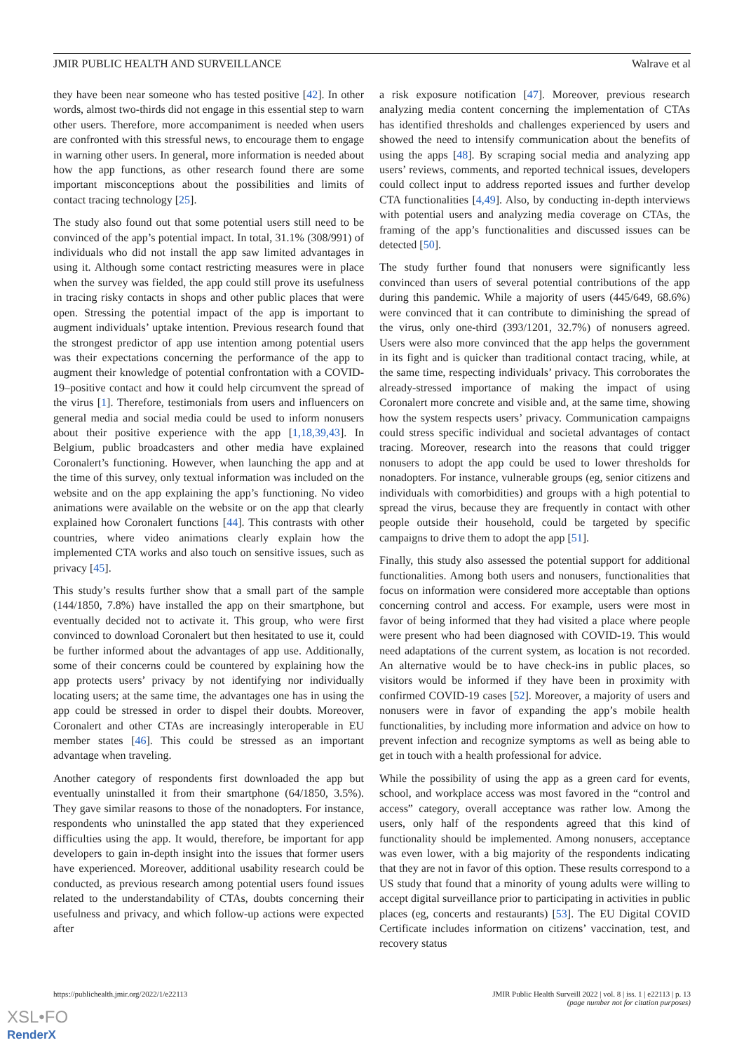JMIR PUBLIC HEALTH AND SURVEILLANCE Walrave et al
they have been near someone who has tested positive [42]. In other words, almost two-thirds did not engage in this essential step to warn other users. Therefore, more accompaniment is needed when users are confronted with this stressful news, to encourage them to engage in warning other users. In general, more information is needed about how the app functions, as other research found there are some important misconceptions about the possibilities and limits of contact tracing technology [25].
The study also found out that some potential users still need to be convinced of the app’s potential impact. In total, 31.1% (308/991) of individuals who did not install the app saw limited advantages in using it. Although some contact restricting measures were in place when the survey was fielded, the app could still prove its usefulness in tracing risky contacts in shops and other public places that were open. Stressing the potential impact of the app is important to augment individuals’ uptake intention. Previous research found that the strongest predictor of app use intention among potential users was their expectations concerning the performance of the app to augment their knowledge of potential confrontation with a COVID-19–positive contact and how it could help circumvent the spread of the virus [1]. Therefore, testimonials from users and influencers on general media and social media could be used to inform nonusers about their positive experience with the app [1,18,39,43]. In Belgium, public broadcasters and other media have explained Coronalert’s functioning. However, when launching the app and at the time of this survey, only textual information was included on the website and on the app explaining the app’s functioning. No video animations were available on the website or on the app that clearly explained how Coronalert functions [44]. This contrasts with other countries, where video animations clearly explain how the implemented CTA works and also touch on sensitive issues, such as privacy [45].
This study’s results further show that a small part of the sample (144/1850, 7.8%) have installed the app on their smartphone, but eventually decided not to activate it. This group, who were first convinced to download Coronalert but then hesitated to use it, could be further informed about the advantages of app use. Additionally, some of their concerns could be countered by explaining how the app protects users’ privacy by not identifying nor individually locating users; at the same time, the advantages one has in using the app could be stressed in order to dispel their doubts. Moreover, Coronalert and other CTAs are increasingly interoperable in EU member states [46]. This could be stressed as an important advantage when traveling.
Another category of respondents first downloaded the app but eventually uninstalled it from their smartphone (64/1850, 3.5%). They gave similar reasons to those of the nonadopters. For instance, respondents who uninstalled the app stated that they experienced difficulties using the app. It would, therefore, be important for app developers to gain in-depth insight into the issues that former users have experienced. Moreover, additional usability research could be conducted, as previous research among potential users found issues related to the understandability of CTAs, doubts concerning their usefulness and privacy, and which follow-up actions were expected after
a risk exposure notification [47]. Moreover, previous research analyzing media content concerning the implementation of CTAs has identified thresholds and challenges experienced by users and showed the need to intensify communication about the benefits of using the apps [48]. By scraping social media and analyzing app users’ reviews, comments, and reported technical issues, developers could collect input to address reported issues and further develop CTA functionalities [4,49]. Also, by conducting in-depth interviews with potential users and analyzing media coverage on CTAs, the framing of the app’s functionalities and discussed issues can be detected [50].
The study further found that nonusers were significantly less convinced than users of several potential contributions of the app during this pandemic. While a majority of users (445/649, 68.6%) were convinced that it can contribute to diminishing the spread of the virus, only one-third (393/1201, 32.7%) of nonusers agreed. Users were also more convinced that the app helps the government in its fight and is quicker than traditional contact tracing, while, at the same time, respecting individuals’ privacy. This corroborates the already-stressed importance of making the impact of using Coronalert more concrete and visible and, at the same time, showing how the system respects users’ privacy. Communication campaigns could stress specific individual and societal advantages of contact tracing. Moreover, research into the reasons that could trigger nonusers to adopt the app could be used to lower thresholds for nonadopters. For instance, vulnerable groups (eg, senior citizens and individuals with comorbidities) and groups with a high potential to spread the virus, because they are frequently in contact with other people outside their household, could be targeted by specific campaigns to drive them to adopt the app [51].
Finally, this study also assessed the potential support for additional functionalities. Among both users and nonusers, functionalities that focus on information were considered more acceptable than options concerning control and access. For example, users were most in favor of being informed that they had visited a place where people were present who had been diagnosed with COVID-19. This would need adaptations of the current system, as location is not recorded. An alternative would be to have check-ins in public places, so visitors would be informed if they have been in proximity with confirmed COVID-19 cases [52]. Moreover, a majority of users and nonusers were in favor of expanding the app’s mobile health functionalities, by including more information and advice on how to prevent infection and recognize symptoms as well as being able to get in touch with a health professional for advice.
While the possibility of using the app as a green card for events, school, and workplace access was most favored in the “control and access” category, overall acceptance was rather low. Among the users, only half of the respondents agreed that this kind of functionality should be implemented. Among nonusers, acceptance was even lower, with a big majority of the respondents indicating that they are not in favor of this option. These results correspond to a US study that found that a minority of young adults were willing to accept digital surveillance prior to participating in activities in public places (eg, concerts and restaurants) [53]. The EU Digital COVID Certificate includes information on citizens’ vaccination, test, and recovery status
https://publichealth.jmir.org/2022/1/e22113 JMIR Public Health Surveill 2022 | vol. 8 | iss. 1 | e22113 | p. 13
(page number not for citation purposes)
XSL•FO
RenderX